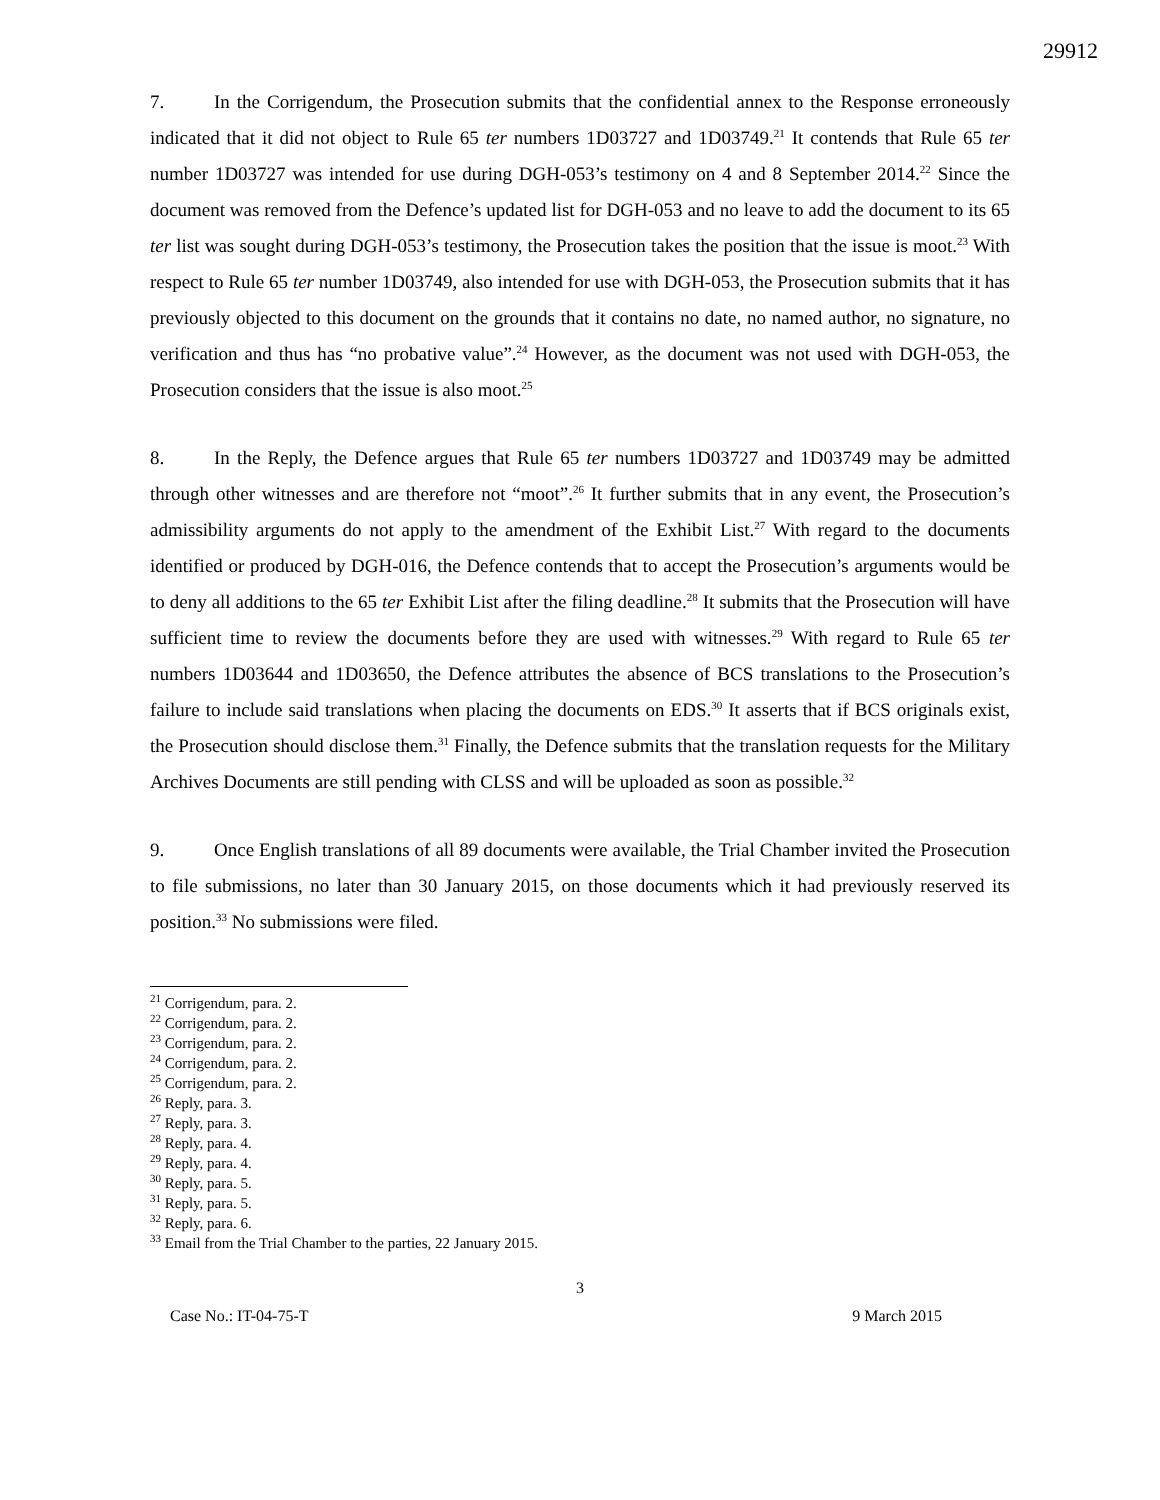29912
7. In the Corrigendum, the Prosecution submits that the confidential annex to the Response erroneously indicated that it did not object to Rule 65 ter numbers 1D03727 and 1D03749.<sup>21</sup> It contends that Rule 65 ter number 1D03727 was intended for use during DGH-053’s testimony on 4 and 8 September 2014.<sup>22</sup> Since the document was removed from the Defence’s updated list for DGH-053 and no leave to add the document to its 65 ter list was sought during DGH-053’s testimony, the Prosecution takes the position that the issue is moot.<sup>23</sup> With respect to Rule 65 ter number 1D03749, also intended for use with DGH-053, the Prosecution submits that it has previously objected to this document on the grounds that it contains no date, no named author, no signature, no verification and thus has “no probative value”.<sup>24</sup> However, as the document was not used with DGH-053, the Prosecution considers that the issue is also moot.<sup>25</sup>
8. In the Reply, the Defence argues that Rule 65 ter numbers 1D03727 and 1D03749 may be admitted through other witnesses and are therefore not “moot”.<sup>26</sup> It further submits that in any event, the Prosecution’s admissibility arguments do not apply to the amendment of the Exhibit List.<sup>27</sup> With regard to the documents identified or produced by DGH-016, the Defence contends that to accept the Prosecution’s arguments would be to deny all additions to the 65 ter Exhibit List after the filing deadline.<sup>28</sup> It submits that the Prosecution will have sufficient time to review the documents before they are used with witnesses.<sup>29</sup> With regard to Rule 65 ter numbers 1D03644 and 1D03650, the Defence attributes the absence of BCS translations to the Prosecution’s failure to include said translations when placing the documents on EDS.<sup>30</sup> It asserts that if BCS originals exist, the Prosecution should disclose them.<sup>31</sup> Finally, the Defence submits that the translation requests for the Military Archives Documents are still pending with CLSS and will be uploaded as soon as possible.<sup>32</sup>
9. Once English translations of all 89 documents were available, the Trial Chamber invited the Prosecution to file submissions, no later than 30 January 2015, on those documents which it had previously reserved its position.<sup>33</sup> No submissions were filed.
<sup>21</sup> Corrigendum, para. 2.
<sup>22</sup> Corrigendum, para. 2.
<sup>23</sup> Corrigendum, para. 2.
<sup>24</sup> Corrigendum, para. 2.
<sup>25</sup> Corrigendum, para. 2.
<sup>26</sup> Reply, para. 3.
<sup>27</sup> Reply, para. 3.
<sup>28</sup> Reply, para. 4.
<sup>29</sup> Reply, para. 4.
<sup>30</sup> Reply, para. 5.
<sup>31</sup> Reply, para. 5.
<sup>32</sup> Reply, para. 6.
<sup>33</sup> Email from the Trial Chamber to the parties, 22 January 2015.
3
Case No.: IT-04-75-T 9 March 2015